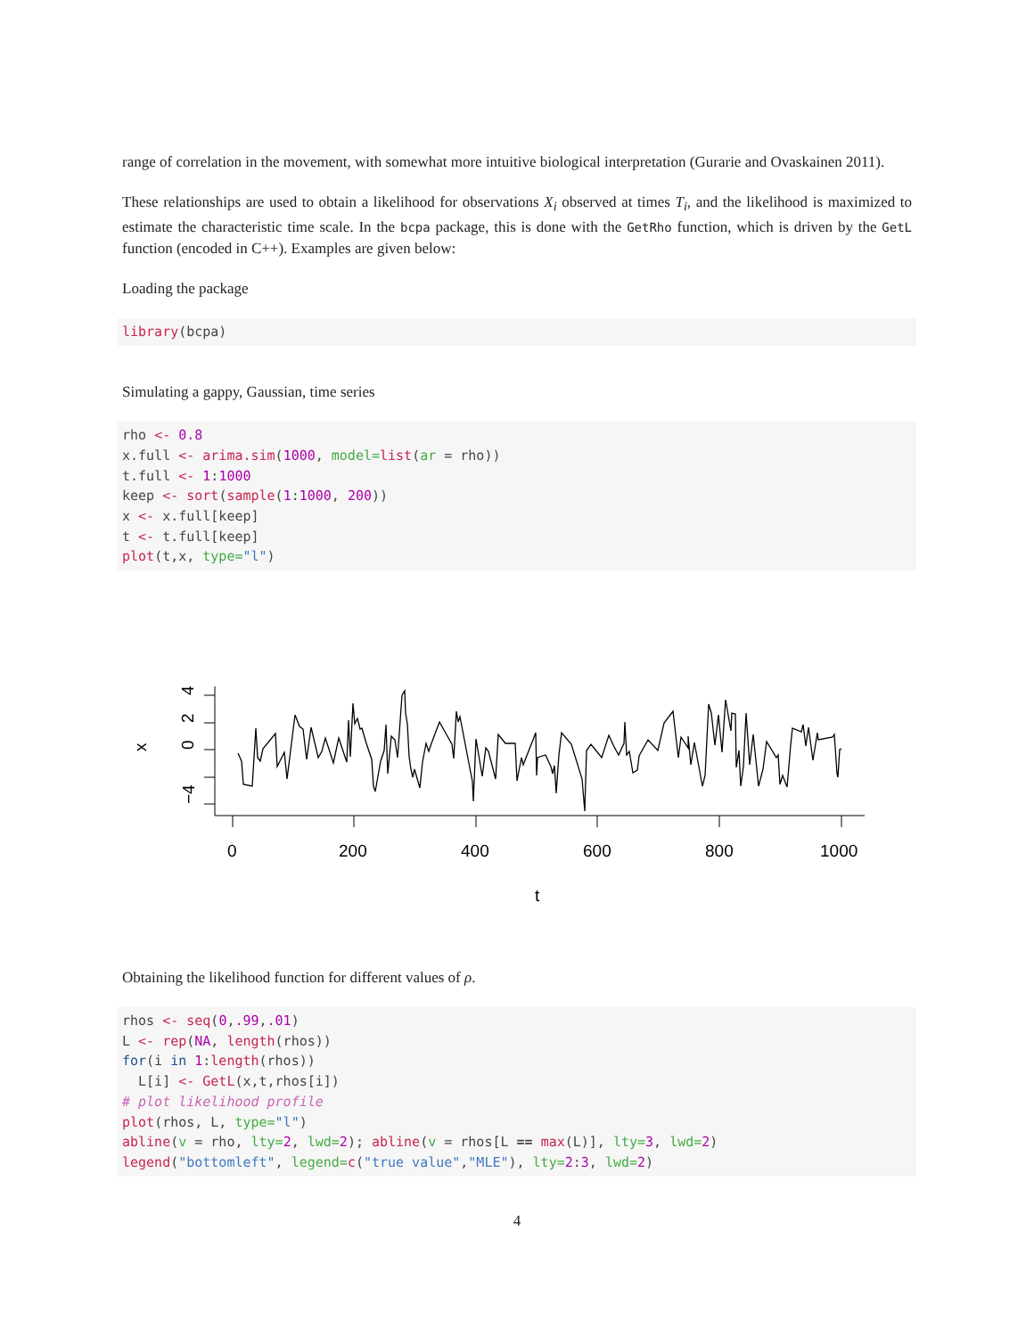range of correlation in the movement, with somewhat more intuitive biological interpretation (Gurarie and Ovaskainen 2011).
These relationships are used to obtain a likelihood for observations X<sub>i</sub> observed at times T<sub>i</sub>, and the likelihood is maximized to estimate the characteristic time scale. In the bcpa package, this is done with the GetRho function, which is driven by the GetL function (encoded in C++). Examples are given below:
Loading the package
library(bcpa)
Simulating a gappy, Gaussian, time series
rho <- 0.8
x.full <- arima.sim(1000, model=list(ar = rho))
t.full <- 1:1000
keep <- sort(sample(1:1000, 200))
x <- x.full[keep]
t <- t.full[keep]
plot(t,x, type="l")
−4
0
2
4
x
0
200
400
600
800
1000
t
Obtaining the likelihood function for different values of ρ.
rhos <- seq(0,.99,.01)
L <- rep(NA, length(rhos))
for(i in 1:length(rhos))
  L[i] <- GetL(x,t,rhos[i])
# plot likelihood profile
plot(rhos, L, type="l")
abline(v = rho, lty=2, lwd=2); abline(v = rhos[L == max(L)], lty=3, lwd=2)
legend("bottomleft", legend=c("true value","MLE"), lty=2:3, lwd=2)
4